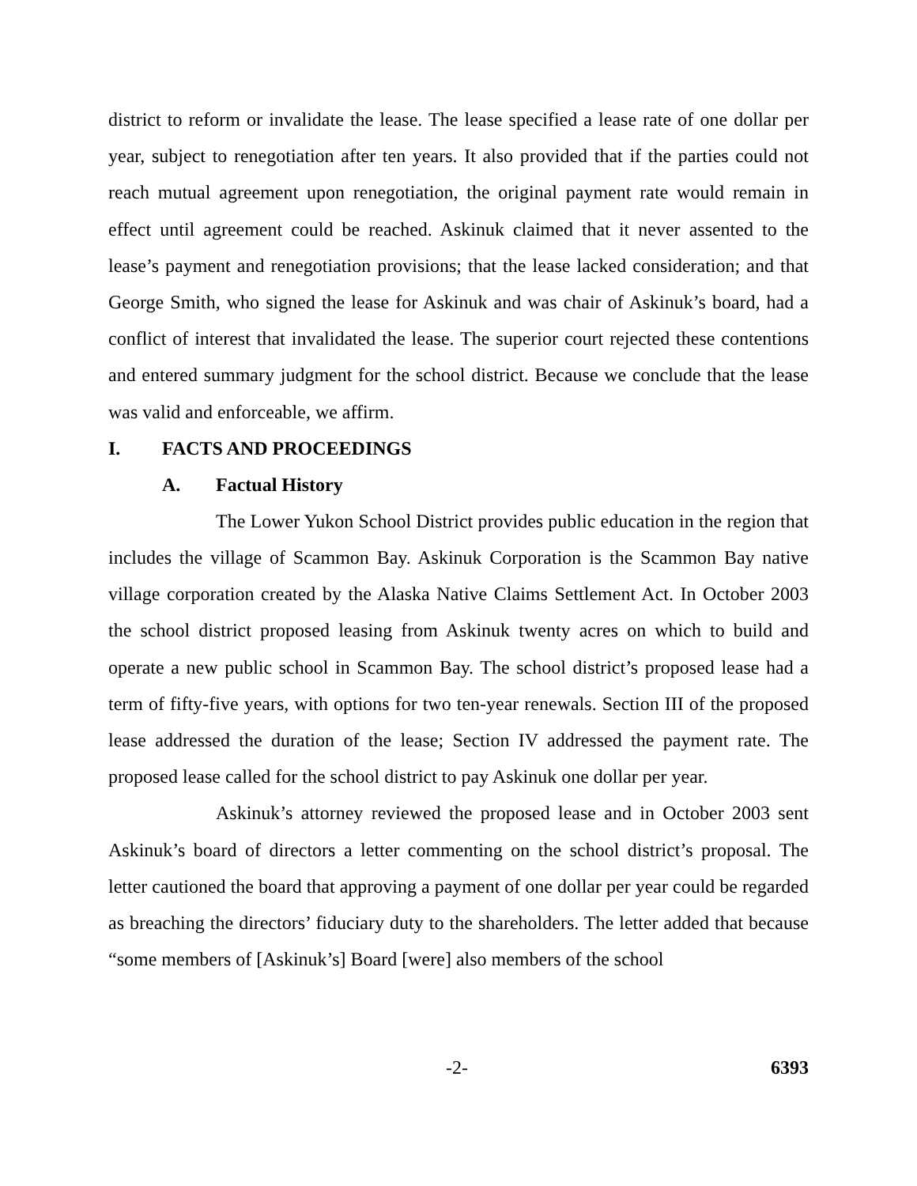district to reform or invalidate the lease. The lease specified a lease rate of one dollar per year, subject to renegotiation after ten years. It also provided that if the parties could not reach mutual agreement upon renegotiation, the original payment rate would remain in effect until agreement could be reached. Askinuk claimed that it never assented to the lease’s payment and renegotiation provisions; that the lease lacked consideration; and that George Smith, who signed the lease for Askinuk and was chair of Askinuk’s board, had a conflict of interest that invalidated the lease. The superior court rejected these contentions and entered summary judgment for the school district. Because we conclude that the lease was valid and enforceable, we affirm.
I. FACTS AND PROCEEDINGS
A. Factual History
The Lower Yukon School District provides public education in the region that includes the village of Scammon Bay. Askinuk Corporation is the Scammon Bay native village corporation created by the Alaska Native Claims Settlement Act. In October 2003 the school district proposed leasing from Askinuk twenty acres on which to build and operate a new public school in Scammon Bay. The school district’s proposed lease had a term of fifty-five years, with options for two ten-year renewals. Section III of the proposed lease addressed the duration of the lease; Section IV addressed the payment rate. The proposed lease called for the school district to pay Askinuk one dollar per year.
Askinuk’s attorney reviewed the proposed lease and in October 2003 sent Askinuk’s board of directors a letter commenting on the school district’s proposal. The letter cautioned the board that approving a payment of one dollar per year could be regarded as breaching the directors’ fiduciary duty to the shareholders. The letter added that because “some members of [Askinuk’s] Board [were] also members of the school
-2- 6393